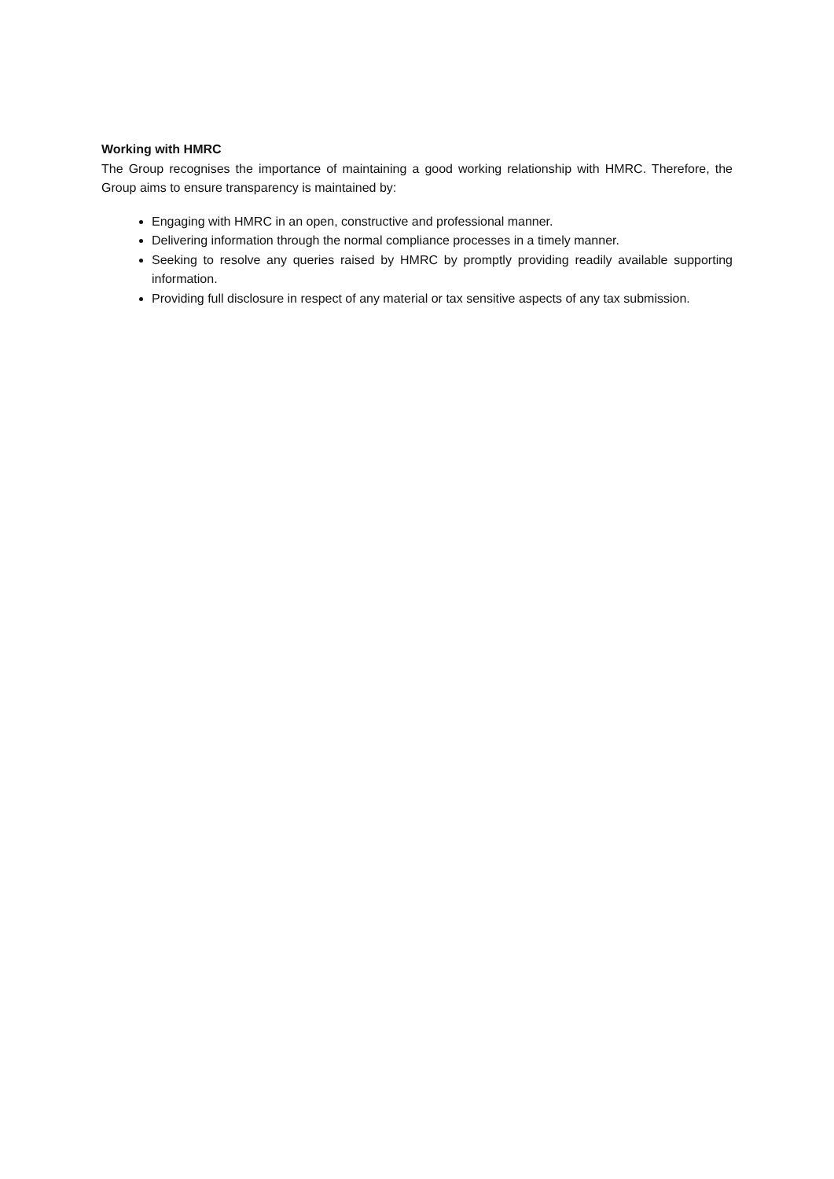Working with HMRC
The Group recognises the importance of maintaining a good working relationship with HMRC. Therefore, the Group aims to ensure transparency is maintained by:
Engaging with HMRC in an open, constructive and professional manner.
Delivering information through the normal compliance processes in a timely manner.
Seeking to resolve any queries raised by HMRC by promptly providing readily available supporting information.
Providing full disclosure in respect of any material or tax sensitive aspects of any tax submission.